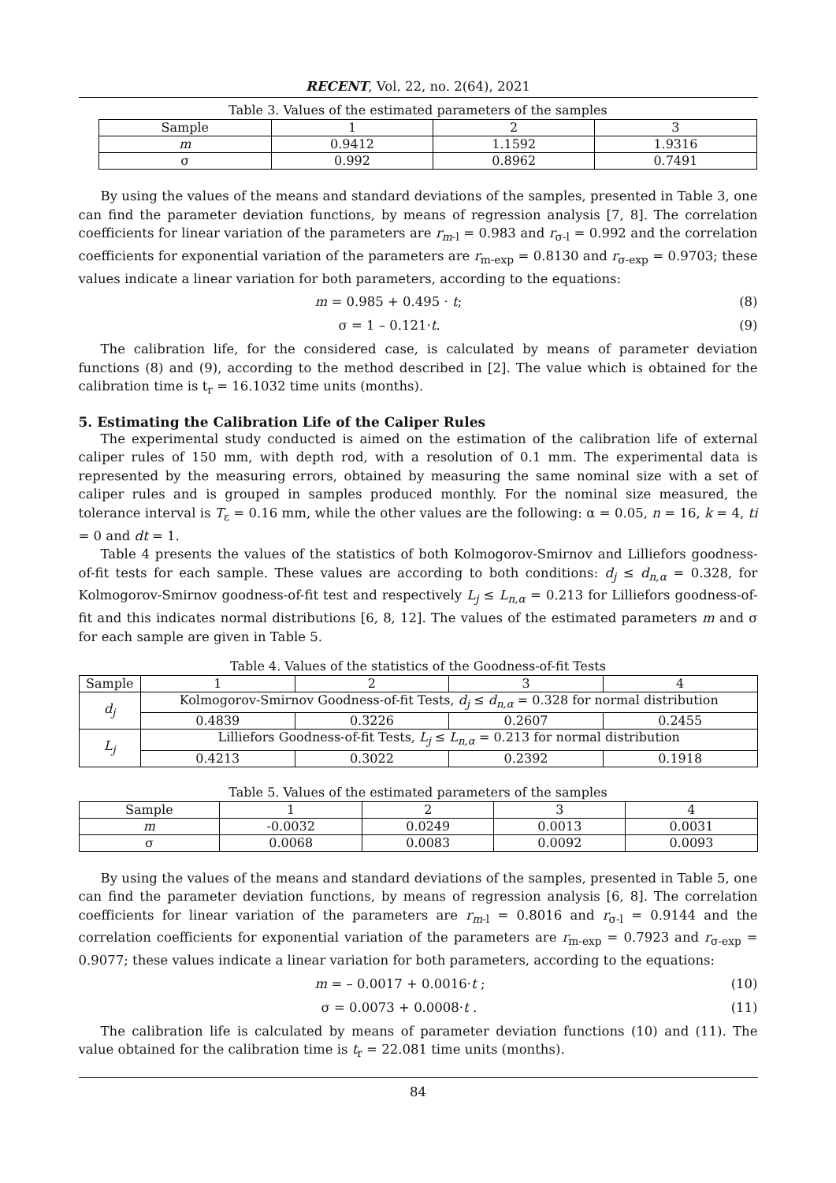RECENT, Vol. 22, no. 2(64), 2021
Table 3. Values of the estimated parameters of the samples
| Sample | 1 | 2 | 3 |
| --- | --- | --- | --- |
| m | 0.9412 | 1.1592 | 1.9316 |
| σ | 0.992 | 0.8962 | 0.7491 |
By using the values of the means and standard deviations of the samples, presented in Table 3, one can find the parameter deviation functions, by means of regression analysis [7, 8]. The correlation coefficients for linear variation of the parameters are r<sub>m</sub><sub>-l</sub> = 0.983 and r<sub>σ-l</sub> = 0.992 and the correlation coefficients for exponential variation of the parameters are r<sub>m-exp</sub> = 0.8130 and r<sub>σ-exp</sub> = 0.9703; these values indicate a linear variation for both parameters, according to the equations:
m = 0.985 + 0.495 · t; (8)
σ = 1 – 0.121·t. (9)
The calibration life, for the considered case, is calculated by means of parameter deviation functions (8) and (9), according to the method described in [2]. The value which is obtained for the calibration time is t<sub>r</sub> = 16.1032 time units (months).
5. Estimating the Calibration Life of the Caliper Rules
The experimental study conducted is aimed on the estimation of the calibration life of external caliper rules of 150 mm, with depth rod, with a resolution of 0.1 mm. The experimental data is represented by the measuring errors, obtained by measuring the same nominal size with a set of caliper rules and is grouped in samples produced monthly. For the nominal size measured, the tolerance interval is T<sub>ε</sub> = 0.16 mm, while the other values are the following: α = 0.05, n = 16, k = 4, ti = 0 and dt = 1.
Table 4 presents the values of the statistics of both Kolmogorov-Smirnov and Lilliefors goodness-of-fit tests for each sample. These values are according to both conditions: d<sub>j</sub> ≤ d<sub>n,α</sub> = 0.328, for Kolmogorov-Smirnov goodness-of-fit test and respectively L<sub>j</sub> ≤ L<sub>n,α</sub> = 0.213 for Lilliefors goodness-of-fit and this indicates normal distributions [6, 8, 12]. The values of the estimated parameters m and σ for each sample are given in Table 5.
Table 4. Values of the statistics of the Goodness-of-fit Tests
| Sample | 1 | 2 | 3 | 4 |
| --- | --- | --- | --- | --- |
| d<sub>j</sub> | Kolmogorov-Smirnov Goodness-of-fit Tests, d<sub>j</sub> ≤ d<sub>n,α</sub> = 0.328 for normal distribution | | | |
| | 0.4839 | 0.3226 | 0.2607 | 0.2455 |
| L<sub>j</sub> | Lilliefors Goodness-of-fit Tests, L<sub>j</sub> ≤ L<sub>n,α</sub> = 0.213 for normal distribution | | | |
| | 0.4213 | 0.3022 | 0.2392 | 0.1918 |
Table 5. Values of the estimated parameters of the samples
| Sample | 1 | 2 | 3 | 4 |
| --- | --- | --- | --- | --- |
| m | -0.0032 | 0.0249 | 0.0013 | 0.0031 |
| σ | 0.0068 | 0.0083 | 0.0092 | 0.0093 |
By using the values of the means and standard deviations of the samples, presented in Table 5, one can find the parameter deviation functions, by means of regression analysis [6, 8]. The correlation coefficients for linear variation of the parameters are r<sub>m</sub><sub>-l</sub> = 0.8016 and r<sub>σ-l</sub> = 0.9144 and the correlation coefficients for exponential variation of the parameters are r<sub>m-exp</sub> = 0.7923 and r<sub>σ-exp</sub> = 0.9077; these values indicate a linear variation for both parameters, according to the equations:
m = – 0.0017 + 0.0016·t ; (10)
σ = 0.0073 + 0.0008·t . (11)
The calibration life is calculated by means of parameter deviation functions (10) and (11). The value obtained for the calibration time is t<sub>r</sub> = 22.081 time units (months).
84